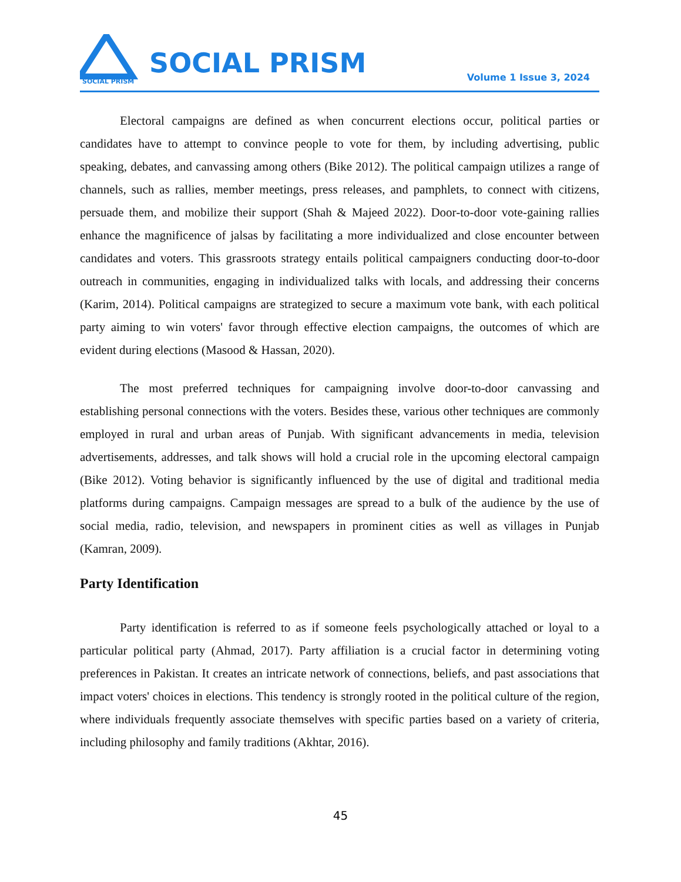SOCIAL PRISM
SOCIAL PRISM Volume 1 Issue 3, 2024
Electoral campaigns are defined as when concurrent elections occur, political parties or candidates have to attempt to convince people to vote for them, by including advertising, public speaking, debates, and canvassing among others (Bike 2012). The political campaign utilizes a range of channels, such as rallies, member meetings, press releases, and pamphlets, to connect with citizens, persuade them, and mobilize their support (Shah & Majeed 2022). Door-to-door vote-gaining rallies enhance the magnificence of jalsas by facilitating a more individualized and close encounter between candidates and voters. This grassroots strategy entails political campaigners conducting door-to-door outreach in communities, engaging in individualized talks with locals, and addressing their concerns (Karim, 2014). Political campaigns are strategized to secure a maximum vote bank, with each political party aiming to win voters' favor through effective election campaigns, the outcomes of which are evident during elections (Masood & Hassan, 2020).
The most preferred techniques for campaigning involve door-to-door canvassing and establishing personal connections with the voters. Besides these, various other techniques are commonly employed in rural and urban areas of Punjab. With significant advancements in media, television advertisements, addresses, and talk shows will hold a crucial role in the upcoming electoral campaign (Bike 2012). Voting behavior is significantly influenced by the use of digital and traditional media platforms during campaigns. Campaign messages are spread to a bulk of the audience by the use of social media, radio, television, and newspapers in prominent cities as well as villages in Punjab (Kamran, 2009).
Party Identification
Party identification is referred to as if someone feels psychologically attached or loyal to a particular political party (Ahmad, 2017). Party affiliation is a crucial factor in determining voting preferences in Pakistan. It creates an intricate network of connections, beliefs, and past associations that impact voters' choices in elections. This tendency is strongly rooted in the political culture of the region, where individuals frequently associate themselves with specific parties based on a variety of criteria, including philosophy and family traditions (Akhtar, 2016).
45